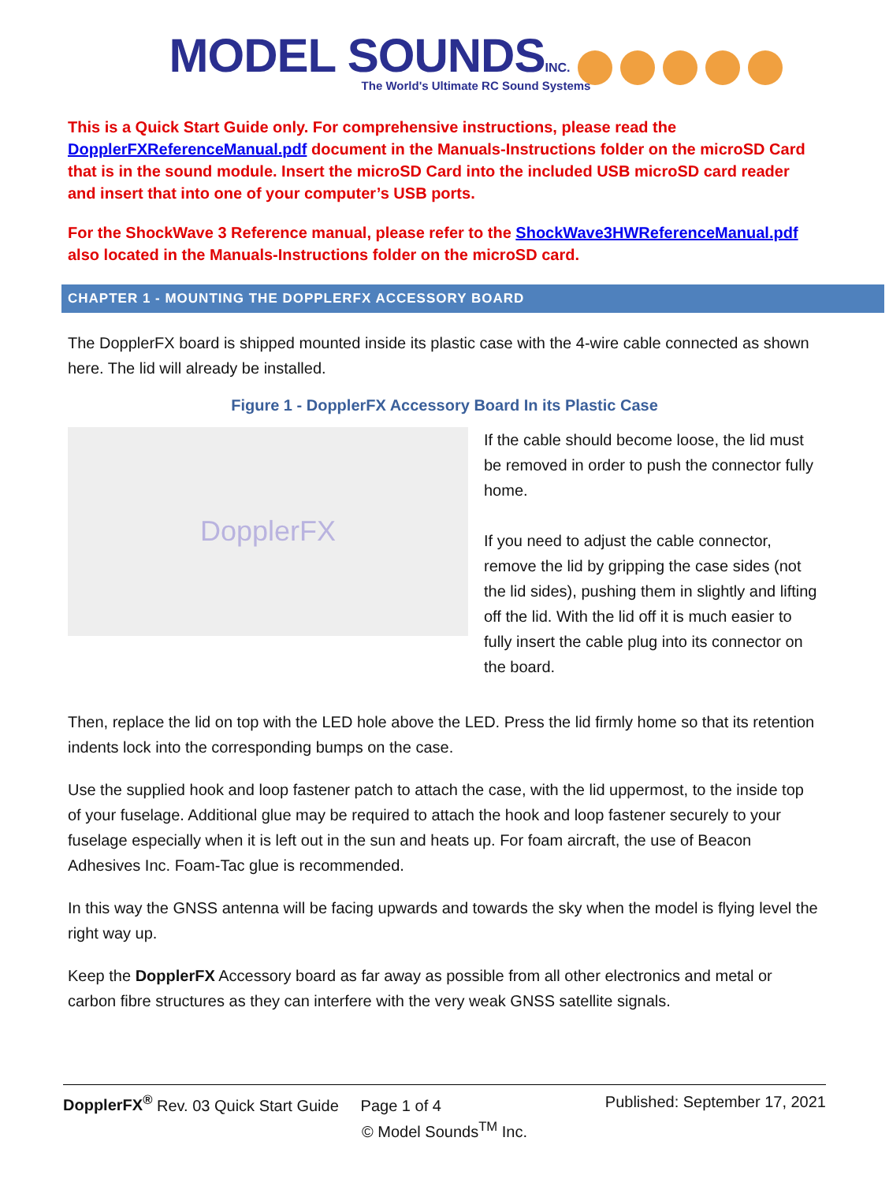MODEL SOUNDS INC.
The World's Ultimate RC Sound Systems
This is a Quick Start Guide only. For comprehensive instructions, please read the DopplerFXReferenceManual.pdf document in the Manuals-Instructions folder on the microSD Card that is in the sound module. Insert the microSD Card into the included USB microSD card reader and insert that into one of your computer’s USB ports.
For the ShockWave 3 Reference manual, please refer to the ShockWave3HWReferenceManual.pdf also located in the Manuals-Instructions folder on the microSD card.
CHAPTER 1 - MOUNTING THE DOPPLERFX ACCESSORY BOARD
The DopplerFX board is shipped mounted inside its plastic case with the 4-wire cable connected as shown here. The lid will already be installed.
Figure 1 - DopplerFX Accessory Board In its Plastic Case
DopplerFX
If the cable should become loose, the lid must be removed in order to push the connector fully home.
If you need to adjust the cable connector, remove the lid by gripping the case sides (not the lid sides), pushing them in slightly and lifting off the lid. With the lid off it is much easier to fully insert the cable plug into its connector on the board.
Then, replace the lid on top with the LED hole above the LED. Press the lid firmly home so that its retention indents lock into the corresponding bumps on the case.
Use the supplied hook and loop fastener patch to attach the case, with the lid uppermost, to the inside top of your fuselage. Additional glue may be required to attach the hook and loop fastener securely to your fuselage especially when it is left out in the sun and heats up. For foam aircraft, the use of Beacon Adhesives Inc. Foam-Tac glue is recommended.
In this way the GNSS antenna will be facing upwards and towards the sky when the model is flying level the right way up.
Keep the DopplerFX Accessory board as far away as possible from all other electronics and metal or carbon fibre structures as they can interfere with the very weak GNSS satellite signals.
DopplerFX<sup>®</sup> Rev. 03 Quick Start Guide Page 1 of 4 Published: September 17, 2021
© Model Sounds<sup>TM</sup> Inc.